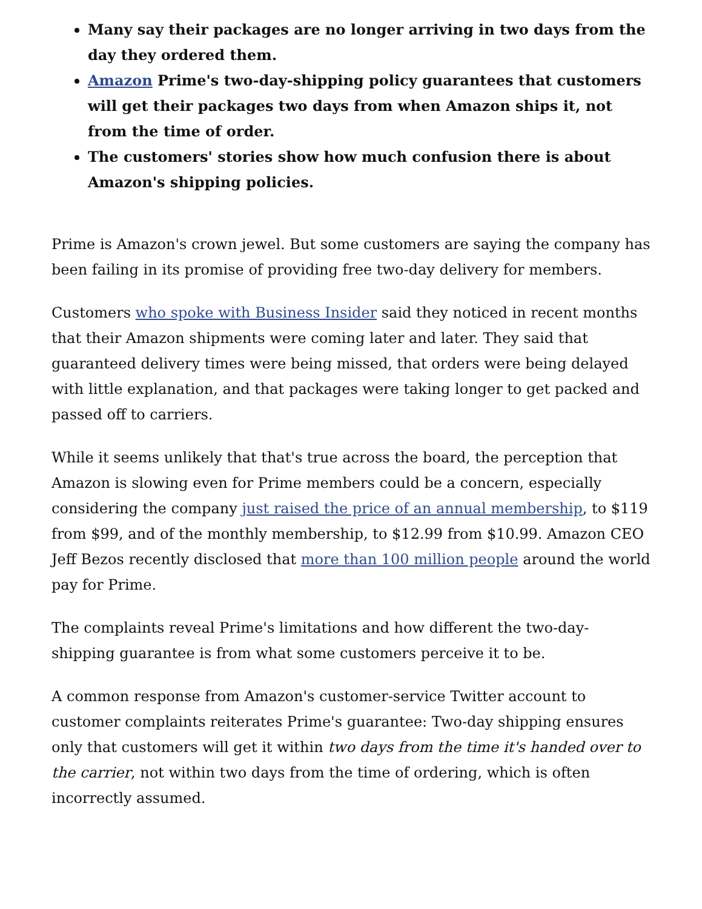Many say their packages are no longer arriving in two days from the day they ordered them.
Amazon Prime's two-day-shipping policy guarantees that customers will get their packages two days from when Amazon ships it, not from the time of order.
The customers' stories show how much confusion there is about Amazon's shipping policies.
Prime is Amazon's crown jewel. But some customers are saying the company has been failing in its promise of providing free two-day delivery for members.
Customers who spoke with Business Insider said they noticed in recent months that their Amazon shipments were coming later and later. They said that guaranteed delivery times were being missed, that orders were being delayed with little explanation, and that packages were taking longer to get packed and passed off to carriers.
While it seems unlikely that that's true across the board, the perception that Amazon is slowing even for Prime members could be a concern, especially considering the company just raised the price of an annual membership, to $119 from $99, and of the monthly membership, to $12.99 from $10.99. Amazon CEO Jeff Bezos recently disclosed that more than 100 million people around the world pay for Prime.
The complaints reveal Prime's limitations and how different the two-day-shipping guarantee is from what some customers perceive it to be.
A common response from Amazon's customer-service Twitter account to customer complaints reiterates Prime's guarantee: Two-day shipping ensures only that customers will get it within two days from the time it's handed over to the carrier, not within two days from the time of ordering, which is often incorrectly assumed.